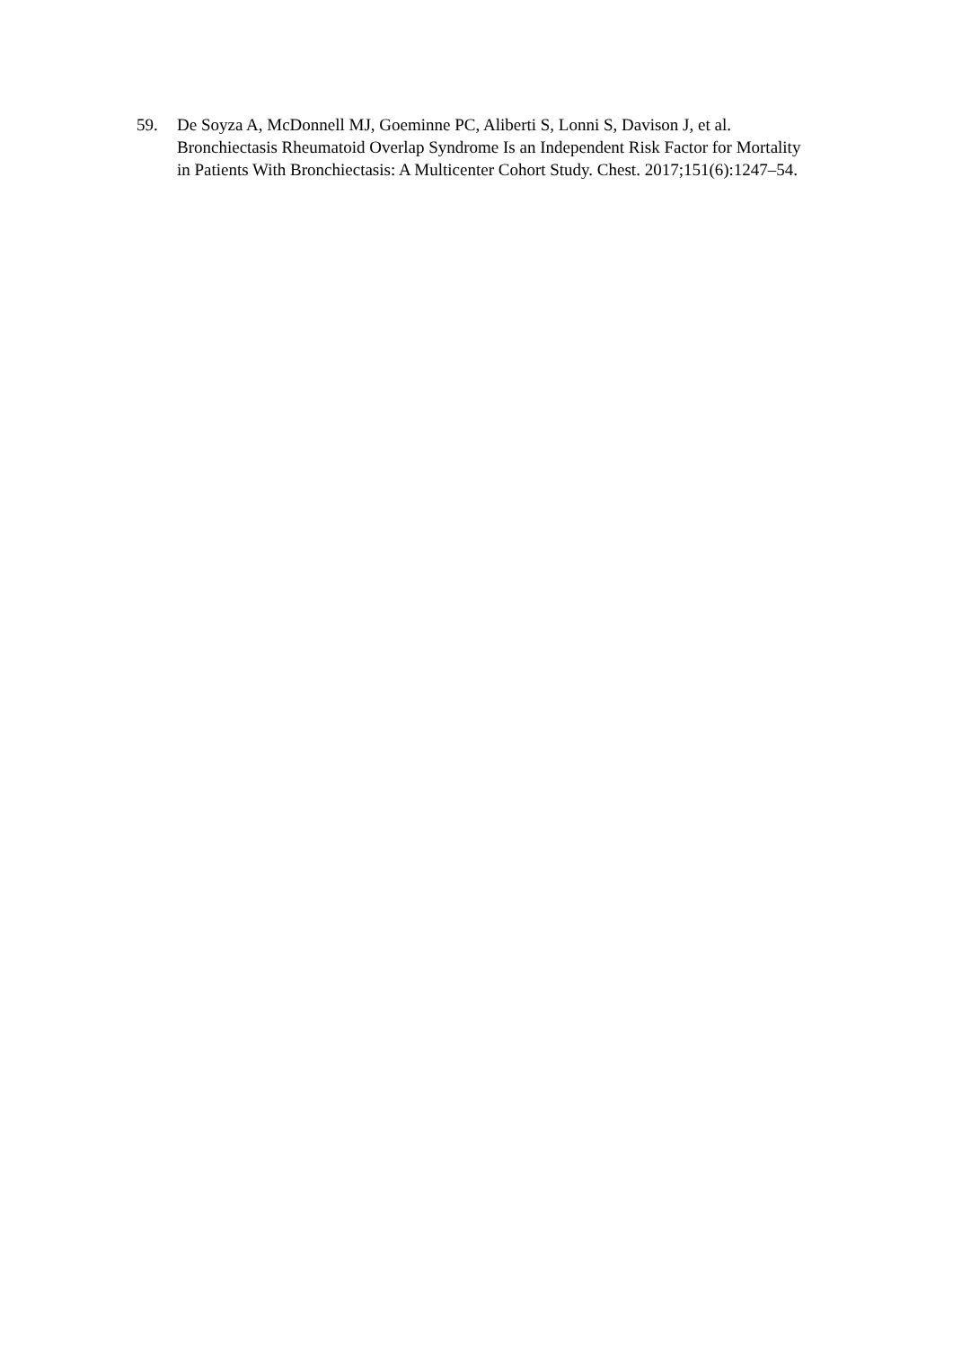59. De Soyza A, McDonnell MJ, Goeminne PC, Aliberti S, Lonni S, Davison J, et al. Bronchiectasis Rheumatoid Overlap Syndrome Is an Independent Risk Factor for Mortality in Patients With Bronchiectasis: A Multicenter Cohort Study. Chest. 2017;151(6):1247–54.